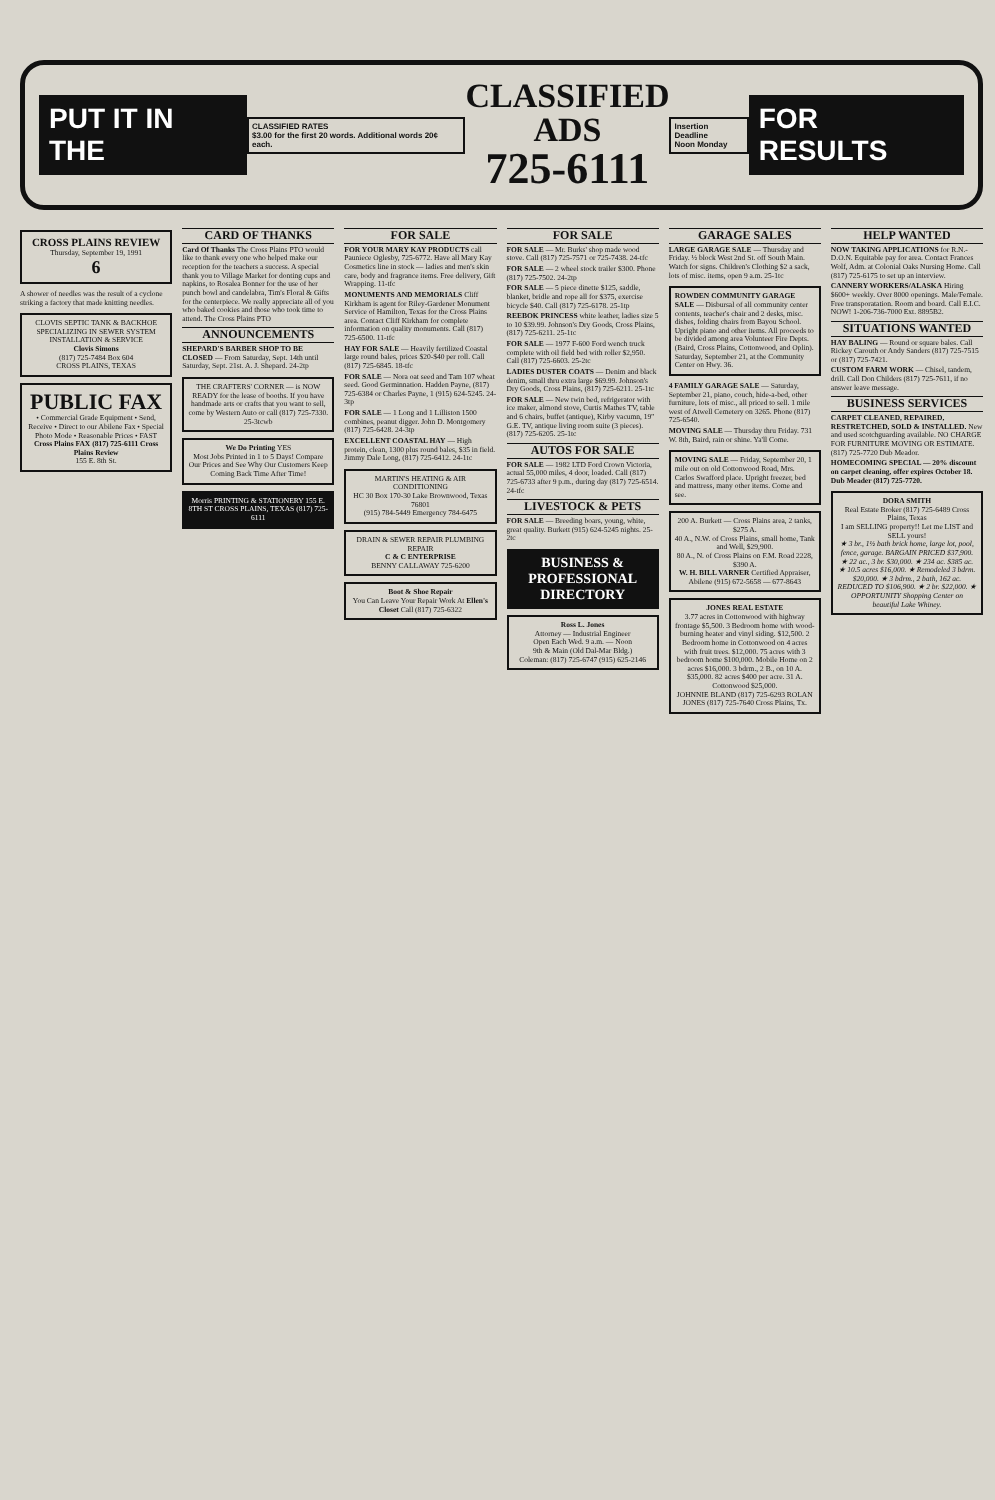PUT IT IN THE
CLASSIFIED RATES
$3.00 for the first 20 words. Additional words 20¢ each.
CLASSIFIED
ADS
725-6111
Insertion Deadline
Noon Monday
FOR RESULTS
CROSS PLAINS REVIEW
Thursday, September 19, 1991
6
A shower of needles was the result of a cyclone striking a factory that made knitting needles.
CLOVIS SEPTIC TANK & BACKHOE
SPECIALIZING IN SEWER SYSTEM INSTALLATION & SERVICE
Clovis Simons
(817) 725-7484 Box 604
CROSS PLAINS, TEXAS
PUBLIC FAX
• Commercial Grade Equipment • Send, Receive • Direct to our Abilene Fax • Special Photo Mode • Reasonable Prices • FAST
Cross Plains FAX (817) 725-6111 Cross Plains Review
155 E. 8th St.
CARD OF THANKS
Card Of Thanks The Cross Plains PTO would like to thank every one who helped make our reception for the teachers a success. A special thank you to Village Market for donting cups and napkins, to Rosalea Bonner for the use of her punch bowl and candelabra, Tim's Floral & Gifts for the centerpiece. We really appreciate all of you who baked cookies and those who took time to attend. The Cross Plains PTO
ANNOUNCEMENTS
SHEPARD'S BARBER SHOP TO BE CLOSED — From Saturday, Sept. 14th until Saturday, Sept. 21st. A. J. Shepard. 24-2tp
THE CRAFTERS' CORNER — is NOW READY for the lease of booths. If you have handmade arts or crafts that you want to sell, come by Western Auto or call (817) 725-7330. 25-3tcwb
We Do Printing YES
Most Jobs Printed in 1 to 5 Days! Compare Our Prices and See Why Our Customers Keep Coming Back Time After Time!
Morris PRINTING & STATIONERY 155 E. 8TH ST CROSS PLAINS, TEXAS (817) 725-6111
FOR SALE
FOR YOUR MARY KAY PRODUCTS call Pauniece Oglesby, 725-6772. Have all Mary Kay Cosmetics line in stock — ladies and men's skin care, body and fragrance items. Free delivery, Gift Wrapping. 11-tfc
MONUMENTS AND MEMORIALS Cliff Kirkham is agent for Riley-Gardener Monument Service of Hamilton, Texas for the Cross Plains area. Contact Cliff Kirkham for complete information on quality monuments. Call (817) 725-6500. 11-tfc
HAY FOR SALE — Heavily fertilized Coastal large round bales, prices $20-$40 per roll. Call (817) 725-6845. 18-tfc
FOR SALE — Nora oat seed and Tam 107 wheat seed. Good Germinnation. Hadden Payne, (817) 725-6384 or Charles Payne, 1 (915) 624-5245. 24-3tp
FOR SALE — 1 Long and 1 Lilliston 1500 combines, peanut digger. John D. Montgomery (817) 725-6428. 24-3tp
EXCELLENT COASTAL HAY — High protein, clean, 1300 plus round bales, $35 in field. Jimmy Dale Long, (817) 725-6412. 24-1tc
MARTIN'S HEATING & AIR CONDITIONING
HC 30 Box 170-30 Lake Brownwood, Texas 76801
(915) 784-5449 Emergency 784-6475
DRAIN & SEWER REPAIR PLUMBING REPAIR
C & C ENTERPRISE
BENNY CALLAWAY 725-6200
Boot & Shoe Repair
You Can Leave Your Repair Work At Ellen's Closet Call (817) 725-6322
FOR SALE
FOR SALE — Mr. Burks' shop made wood stove. Call (817) 725-7571 or 725-7438. 24-tfc
FOR SALE — 2 wheel stock trailer $300. Phone (817) 725-7502. 24-2tp
FOR SALE — 5 piece dinette $125, saddle, blanket, bridle and rope all for $375, exercise bicycle $40. Call (817) 725-6178. 25-1tp
REEBOK PRINCESS white leather, ladies size 5 to 10 $39.99. Johnson's Dry Goods, Cross Plains, (817) 725-6211. 25-1tc
FOR SALE — 1977 F-600 Ford wench truck complete with oil field bed with roller $2,950. Call (817) 725-6603. 25-2tc
LADIES DUSTER COATS — Denim and black denim, small thru extra large $69.99. Johnson's Dry Goods, Cross Plains, (817) 725-6211. 25-1tc
FOR SALE — New twin bed, refrigerator with ice maker, almond stove, Curtis Mathes TV, table and 6 chairs, buffet (antique), Kirby vacumn, 19'' G.E. TV, antique living room suite (3 pieces). (817) 725-6205. 25-1tc
AUTOS FOR SALE
FOR SALE — 1982 LTD Ford Crown Victoria, actual 55,000 miles, 4 door, loaded. Call (817) 725-6733 after 9 p.m., during day (817) 725-6514. 24-tfc
LIVESTOCK & PETS
FOR SALE — Breeding boars, young, white, great quality. Burkett (915) 624-5245 nights. 25-2tc
BUSINESS & PROFESSIONAL DIRECTORY
Ross L. Jones
Attorney — Industrial Engineer
Open Each Wed. 9 a.m. — Noon
9th & Main (Old Dal-Mar Bldg.)
Coleman: (817) 725-6747 (915) 625-2146
GARAGE SALES
LARGE GARAGE SALE — Thursday and Friday. ½ block West 2nd St. off South Main. Watch for signs. Children's Clothing $2 a sack, lots of misc. items, open 9 a.m. 25-1tc
ROWDEN COMMUNITY GARAGE SALE — Disbursal of all community center contents, teacher's chair and 2 desks, misc. dishes, folding chairs from Bayou School. Upright piano and other items. All proceeds to be divided among area Volunteer Fire Depts. (Baird, Cross Plains, Cottonwood, and Oplin). Saturday, September 21, at the Community Center on Hwy. 36.
4 FAMILY GARAGE SALE — Saturday, September 21, piano, couch, hide-a-bed, other furniture, lots of misc., all priced to sell. 1 mile west of Atwell Cemetery on 3265. Phone (817) 725-6540.
MOVING SALE — Thursday thru Friday. 731 W. 8th, Baird, rain or shine. Ya'll Come.
MOVING SALE — Friday, September 20, 1 mile out on old Cottonwood Road, Mrs. Carlos Swafford place. Upright freezer, bed and mattress, many other items. Come and see.
200 A. Burkett — Cross Plains area, 2 tanks, $275 A.
40 A., N.W. of Cross Plains, small home, Tank and Well, $29,900.
80 A., N. of Cross Plains on F.M. Road 2228, $390 A.
W. H. BILL VARNER Certified Appraiser, Abilene (915) 672-5658 — 677-8643
JONES REAL ESTATE
3.77 acres in Cottonwood with highway frontage $5,500. 3 Bedroom home with wood-burning heater and vinyl siding. $12,500. 2 Bedroom home in Cottonwood on 4 acres with fruit trees. $12,000. 75 acres with 3 bedroom home $100,000. Mobile Home on 2 acres $16,000. 3 bdrm., 2 B., on 10 A. $35,000. 82 acres $400 per acre. 31 A. Cottonwood $25,000.
JOHNNIE BLAND (817) 725-6293 ROLAN JONES (817) 725-7640 Cross Plains, Tx.
HELP WANTED
NOW TAKING APPLICATIONS for R.N.-D.O.N. Equitable pay for area. Contact Frances Wolf, Adm. at Colonial Oaks Nursing Home. Call (817) 725-6175 to set up an interview.
CANNERY WORKERS/ALASKA Hiring $600+ weekly. Over 8000 openings. Male/Female. Free transporatation. Room and board. Call E.I.C. NOW! 1-206-736-7000 Ext. 8895B2.
SITUATIONS WANTED
HAY BALING — Round or square bales. Call Rickey Carouth or Andy Sanders (817) 725-7515 or (817) 725-7421.
CUSTOM FARM WORK — Chisel, tandem, drill. Call Don Childers (817) 725-7611, if no answer leave message.
BUSINESS SERVICES
CARPET CLEANED, REPAIRED, RESTRETCHED, SOLD & INSTALLED. New and used scotchguarding available. NO CHARGE FOR FURNITURE MOVING OR ESTIMATE. (817) 725-7720 Dub Meador.
HOMECOMING SPECIAL — 20% discount on carpet cleaning, offer expires October 18. Dub Meader (817) 725-7720.
DORA SMITH
Real Estate Broker (817) 725-6489 Cross Plains, Texas
I am SELLING property!! Let me LIST and SELL yours!
★ 3 br., 1½ bath brick home, large lot, pool, fence, garage. BARGAIN PRICED $37,900. ★ 22 ac., 3 br. $30,000. ★ 234 ac. $385 ac. ★ 10.5 acres $16,000. ★ Remodeled 3 bdrm. $20,000. ★ 3 bdrm., 2 bath, 162 ac. REDUCED TO $106,900. ★ 2 br. $22,000. ★ OPPORTUNITY Shopping Center on beautiful Lake Whiney.